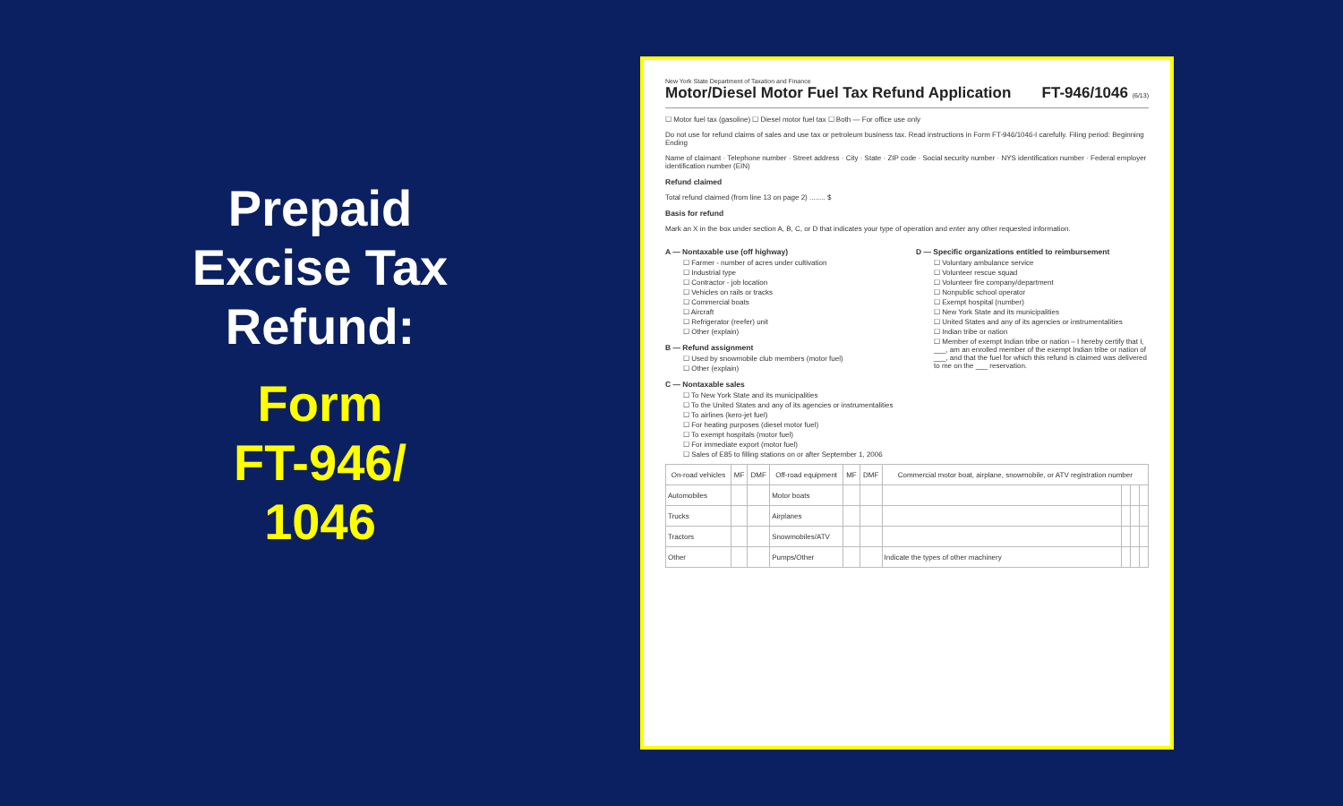Prepaid
Excise Tax
Refund:
Form
FT-946/
1046
New York State Department of Taxation and Finance
Motor/Diesel Motor Fuel Tax Refund Application
FT-946/1046 (6/13)
☐ Motor fuel tax (gasoline) ☐ Diesel motor fuel tax ☐ Both — For office use only
Do not use for refund claims of sales and use tax or petroleum business tax. Read instructions in Form FT-946/1046-I carefully. Filing period: Beginning Ending
Name of claimant · Telephone number · Street address · City · State · ZIP code · Social security number · NYS identification number · Federal employer identification number (EIN)
Refund claimed
Total refund claimed (from line 13 on page 2) ........ $
Basis for refund
Mark an X in the box under section A, B, C, or D that indicates your type of operation and enter any other requested information.
A — Nontaxable use (off highway)
☐ Farmer - number of acres under cultivation
☐ Industrial type
☐ Contractor - job location
☐ Vehicles on rails or tracks
☐ Commercial boats
☐ Aircraft
☐ Refrigerator (reefer) unit
☐ Other (explain)
B — Refund assignment
☐ Used by snowmobile club members (motor fuel)
☐ Other (explain)
C — Nontaxable sales
☐ To New York State and its municipalities
☐ To the United States and any of its agencies or instrumentalities
☐ To airlines (kero-jet fuel)
☐ For heating purposes (diesel motor fuel)
☐ To exempt hospitals (motor fuel)
☐ For immediate export (motor fuel)
☐ Sales of E85 to filling stations on or after September 1, 2006
D — Specific organizations entitled to reimbursement
☐ Voluntary ambulance service
☐ Volunteer rescue squad
☐ Volunteer fire company/department
☐ Nonpublic school operator
☐ Exempt hospital (number)
☐ New York State and its municipalities
☐ United States and any of its agencies or instrumentalities
☐ Indian tribe or nation
☐ Member of exempt Indian tribe or nation – I hereby certify that I, ___, am an enrolled member of the exempt Indian tribe or nation of ___, and that the fuel for which this refund is claimed was delivered to me on the ___ reservation.
| On-road vehicles | MF | DMF | Off-road equipment | MF | DMF | Commercial motor boat, airplane, snowmobile, or ATV registration number | | | |
| --- | --- | --- | --- | --- | --- | --- | --- | --- | --- |
| Automobiles | | | Motor boats | | | | | | |
| Trucks | | | Airplanes | | | | | | |
| Tractors | | | Snowmobiles/ATV | | | | | | |
| Other | | | Pumps/Other | | | Indicate the types of other machinery | | | |